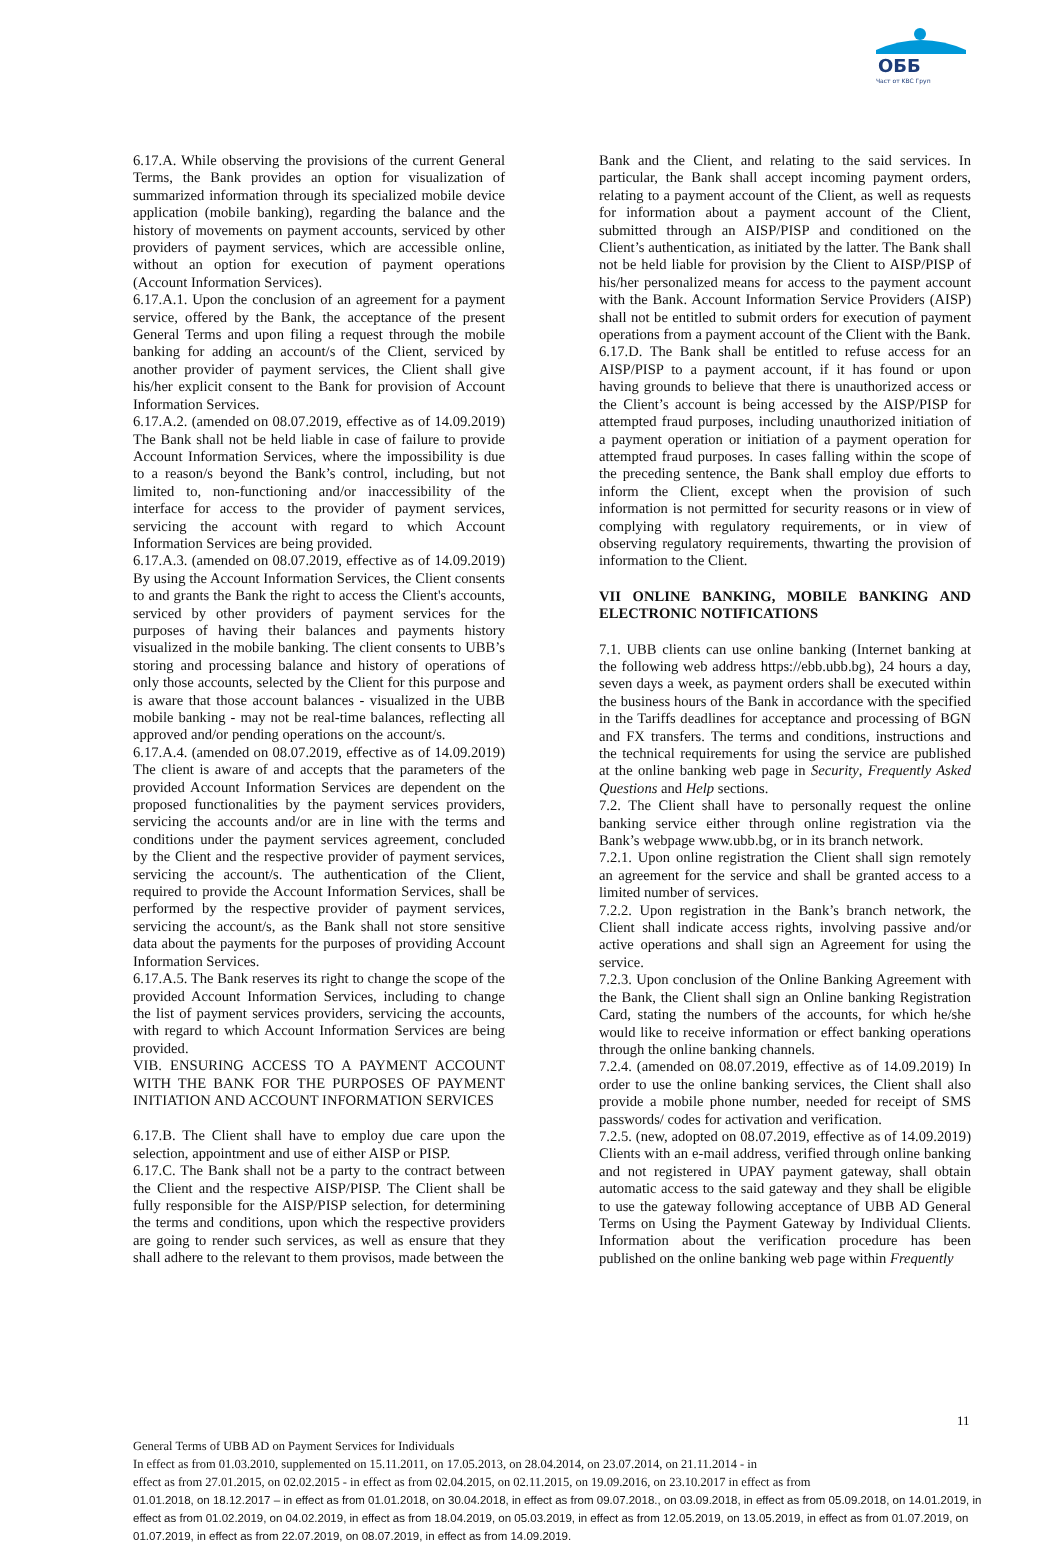ОББ
Част от KBC Груп
6.17.A. While observing the provisions of the current General Terms, the Bank provides an option for visualization of summarized information through its specialized mobile device application (mobile banking), regarding the balance and the history of movements on payment accounts, serviced by other providers of payment services, which are accessible online, without an option for execution of payment operations (Account Information Services).
6.17.A.1. Upon the conclusion of an agreement for a payment service, offered by the Bank, the acceptance of the present General Terms and upon filing a request through the mobile banking for adding an account/s of the Client, serviced by another provider of payment services, the Client shall give his/her explicit consent to the Bank for provision of Account Information Services.
6.17.A.2. (amended on 08.07.2019, effective as of 14.09.2019) The Bank shall not be held liable in case of failure to provide Account Information Services, where the impossibility is due to a reason/s beyond the Bank’s control, including, but not limited to, non-functioning and/or inaccessibility of the interface for access to the provider of payment services, servicing the account with regard to which Account Information Services are being provided.
6.17.A.3. (amended on 08.07.2019, effective as of 14.09.2019) By using the Account Information Services, the Client consents to and grants the Bank the right to access the Client's accounts, serviced by other providers of payment services for the purposes of having their balances and payments history visualized in the mobile banking. The client consents to UBB’s storing and processing balance and history of operations of only those accounts, selected by the Client for this purpose and is aware that those account balances - visualized in the UBB mobile banking - may not be real-time balances, reflecting all approved and/or pending operations on the account/s.
6.17.A.4. (amended on 08.07.2019, effective as of 14.09.2019) The client is aware of and accepts that the parameters of the provided Account Information Services are dependent on the proposed functionalities by the payment services providers, servicing the accounts and/or are in line with the terms and conditions under the payment services agreement, concluded by the Client and the respective provider of payment services, servicing the account/s. The authentication of the Client, required to provide the Account Information Services, shall be performed by the respective provider of payment services, servicing the account/s, as the Bank shall not store sensitive data about the payments for the purposes of providing Account Information Services.
6.17.A.5. The Bank reserves its right to change the scope of the provided Account Information Services, including to change the list of payment services providers, servicing the accounts, with regard to which Account Information Services are being provided.
VIB. ENSURING ACCESS TO A PAYMENT ACCOUNT WITH THE BANK FOR THE PURPOSES OF PAYMENT INITIATION AND ACCOUNT INFORMATION SERVICES
6.17.B. The Client shall have to employ due care upon the selection, appointment and use of either AISP or PISP.
6.17.C. The Bank shall not be a party to the contract between the Client and the respective AISP/PISP. The Client shall be fully responsible for the AISP/PISP selection, for determining the terms and conditions, upon which the respective providers are going to render such services, as well as ensure that they shall adhere to the relevant to them provisos, made between the
Bank and the Client, and relating to the said services. In particular, the Bank shall accept incoming payment orders, relating to a payment account of the Client, as well as requests for information about a payment account of the Client, submitted through an AISP/PISP and conditioned on the Client’s authentication, as initiated by the latter. The Bank shall not be held liable for provision by the Client to AISP/PISP of his/her personalized means for access to the payment account with the Bank. Account Information Service Providers (AISP) shall not be entitled to submit orders for execution of payment operations from a payment account of the Client with the Bank.
6.17.D. The Bank shall be entitled to refuse access for an AISP/PISP to a payment account, if it has found or upon having grounds to believe that there is unauthorized access or the Client’s account is being accessed by the AISP/PISP for attempted fraud purposes, including unauthorized initiation of a payment operation or initiation of a payment operation for attempted fraud purposes. In cases falling within the scope of the preceding sentence, the Bank shall employ due efforts to inform the Client, except when the provision of such information is not permitted for security reasons or in view of complying with regulatory requirements, or in view of observing regulatory requirements, thwarting the provision of information to the Client.
VII ONLINE BANKING, MOBILE BANKING AND ELECTRONIC NOTIFICATIONS
7.1. UBB clients can use online banking (Internet banking at the following web address https://ebb.ubb.bg), 24 hours a day, seven days a week, as payment orders shall be executed within the business hours of the Bank in accordance with the specified in the Tariffs deadlines for acceptance and processing of BGN and FX transfers. The terms and conditions, instructions and the technical requirements for using the service are published at the online banking web page in Security, Frequently Asked Questions and Help sections.
7.2. The Client shall have to personally request the online banking service either through online registration via the Bank’s webpage www.ubb.bg, or in its branch network.
7.2.1. Upon online registration the Client shall sign remotely an agreement for the service and shall be granted access to a limited number of services.
7.2.2. Upon registration in the Bank’s branch network, the Client shall indicate access rights, involving passive and/or active operations and shall sign an Agreement for using the service.
7.2.3. Upon conclusion of the Online Banking Agreement with the Bank, the Client shall sign an Online banking Registration Card, stating the numbers of the accounts, for which he/she would like to receive information or effect banking operations through the online banking channels.
7.2.4. (amended on 08.07.2019, effective as of 14.09.2019) In order to use the online banking services, the Client shall also provide a mobile phone number, needed for receipt of SMS passwords/ codes for activation and verification.
7.2.5. (new, adopted on 08.07.2019, effective as of 14.09.2019) Clients with an e-mail address, verified through online banking and not registered in UPAY payment gateway, shall obtain automatic access to the said gateway and they shall be eligible to use the gateway following acceptance of UBB AD General Terms on Using the Payment Gateway by Individual Clients. Information about the verification procedure has been published on the online banking web page within Frequently
11
General Terms of UBB AD on Payment Services for Individuals
In effect as from 01.03.2010, supplemented on 15.11.2011, on 17.05.2013, on 28.04.2014, on 23.07.2014, on 21.11.2014 - in
effect as from 27.01.2015, on 02.02.2015 - in effect as from 02.04.2015, on 02.11.2015, on 19.09.2016, on 23.10.2017 in effect as from
01.01.2018, on 18.12.2017 – in effect as from 01.01.2018, on 30.04.2018, in effect as from 09.07.2018., on 03.09.2018, in effect as from 05.09.2018, on 14.01.2019, in effect as from 01.02.2019, on 04.02.2019, in effect as from 18.04.2019, on 05.03.2019, in effect as from 12.05.2019, on 13.05.2019, in effect as from 01.07.2019, on 01.07.2019, in effect as from 22.07.2019, on 08.07.2019, in effect as from 14.09.2019.